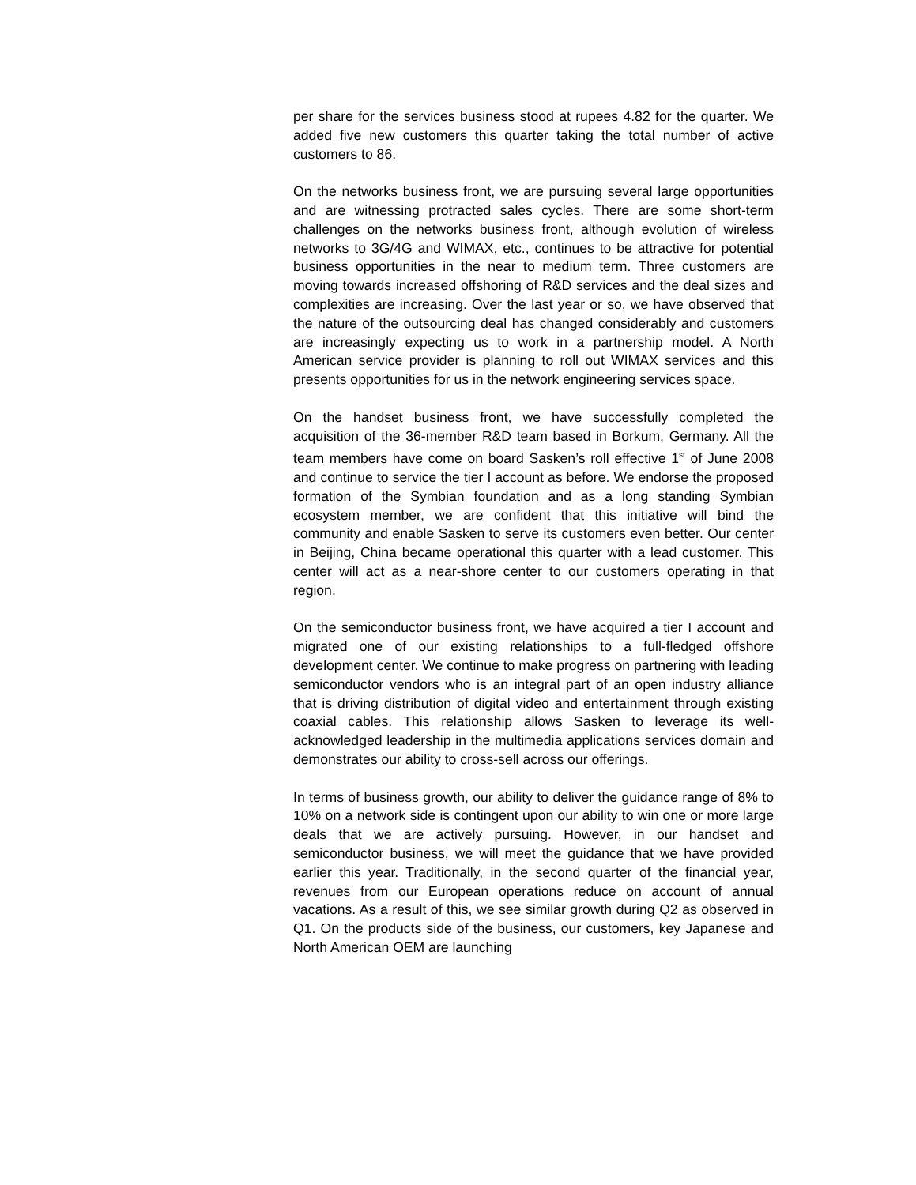per share for the services business stood at rupees 4.82 for the quarter. We added five new customers this quarter taking the total number of active customers to 86.
On the networks business front, we are pursuing several large opportunities and are witnessing protracted sales cycles. There are some short-term challenges on the networks business front, although evolution of wireless networks to 3G/4G and WIMAX, etc., continues to be attractive for potential business opportunities in the near to medium term. Three customers are moving towards increased offshoring of R&D services and the deal sizes and complexities are increasing. Over the last year or so, we have observed that the nature of the outsourcing deal has changed considerably and customers are increasingly expecting us to work in a partnership model. A North American service provider is planning to roll out WIMAX services and this presents opportunities for us in the network engineering services space.
On the handset business front, we have successfully completed the acquisition of the 36-member R&D team based in Borkum, Germany. All the team members have come on board Sasken’s roll effective 1<sup>st</sup> of June 2008 and continue to service the tier I account as before. We endorse the proposed formation of the Symbian foundation and as a long standing Symbian ecosystem member, we are confident that this initiative will bind the community and enable Sasken to serve its customers even better. Our center in Beijing, China became operational this quarter with a lead customer. This center will act as a near-shore center to our customers operating in that region.
On the semiconductor business front, we have acquired a tier I account and migrated one of our existing relationships to a full-fledged offshore development center. We continue to make progress on partnering with leading semiconductor vendors who is an integral part of an open industry alliance that is driving distribution of digital video and entertainment through existing coaxial cables. This relationship allows Sasken to leverage its well-acknowledged leadership in the multimedia applications services domain and demonstrates our ability to cross-sell across our offerings.
In terms of business growth, our ability to deliver the guidance range of 8% to 10% on a network side is contingent upon our ability to win one or more large deals that we are actively pursuing. However, in our handset and semiconductor business, we will meet the guidance that we have provided earlier this year. Traditionally, in the second quarter of the financial year, revenues from our European operations reduce on account of annual vacations. As a result of this, we see similar growth during Q2 as observed in Q1. On the products side of the business, our customers, key Japanese and North American OEM are launching